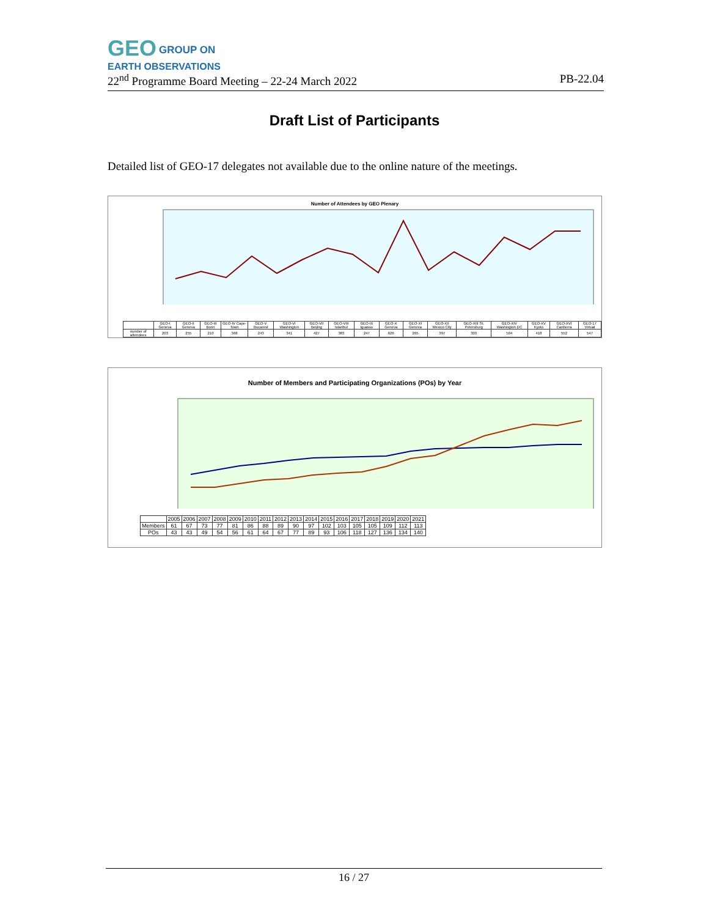GEO GROUP ON
EARTH OBSERVATIONS
22<sup>nd</sup> Programme Board Meeting – 22-24 March 2022 PB-22.04
Draft List of Participants
Detailed list of GEO-17 delegates not available due to the online nature of the meetings.
Number of Attendees by GEO Plenary
| | GEO-I Geneva | GEO-II Geneva | GEO-III Bonn | GEO-IV Cape-Town | GEO-V Bucarest | GEO-VI Washington | GEO-VII Beijing | GEO-VIII Istanbul | GEO-IX Iguassu | GEO-X Geneva | GEO-XI Geneva | GEO-XII Mexico City | GEO-XIII St. Petersburg | GEO-XIV Washington DC | GEO-XV Kyoto | GEO-XVI Canberra | GEO-17 Virtual |
| --- | --- | --- | --- | --- | --- | --- | --- | --- | --- | --- | --- | --- | --- | --- | --- | --- | --- |
| number of attendees | 203 | 255 | 210 | 368 | 243 | 341 | 427 | 383 | 247 | 626 | 265 | 397 | 303 | 504 | 418 | 552 | 547 |
Number of Members and Participating Organizations (POs) by Year
| | 2005 | 2006 | 2007 | 2008 | 2009 | 2010 | 2011 | 2012 | 2013 | 2014 | 2015 | 2016 | 2017 | 2018 | 2019 | 2020 | 2021 |
| --- | --- | --- | --- | --- | --- | --- | --- | --- | --- | --- | --- | --- | --- | --- | --- | --- | --- |
| Members | 61 | 67 | 73 | 77 | 81 | 86 | 88 | 89 | 90 | 97 | 102 | 103 | 105 | 105 | 109 | 112 | 113 |
| POs | 43 | 43 | 49 | 54 | 56 | 61 | 64 | 67 | 77 | 89 | 93 | 106 | 118 | 127 | 136 | 134 | 140 |
16 / 27